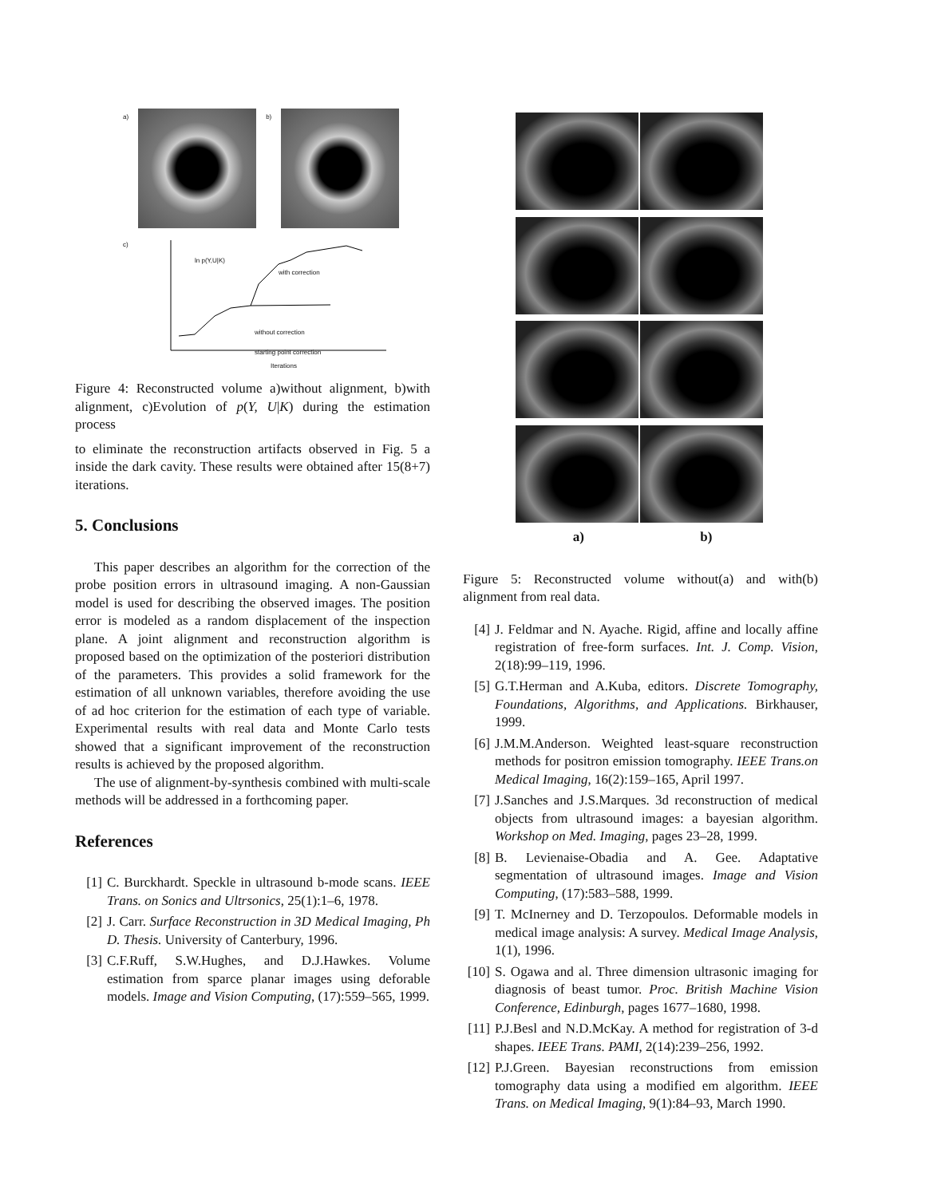a) b)
c)
ln p(Y,U|K)
with correction
without correction
starting point correction
Iterations
Figure 4: Reconstructed volume a)without alignment, b)with alignment, c)Evolution of p(Y, U|K) during the estimation process
to eliminate the reconstruction artifacts observed in Fig. 5 a inside the dark cavity. These results were obtained after 15(8+7) iterations.
5. Conclusions
This paper describes an algorithm for the correction of the probe position errors in ultrasound imaging. A non-Gaussian model is used for describing the observed images. The position error is modeled as a random displacement of the inspection plane. A joint alignment and reconstruction algorithm is proposed based on the optimization of the posteriori distribution of the parameters. This provides a solid framework for the estimation of all unknown variables, therefore avoiding the use of ad hoc criterion for the estimation of each type of variable. Experimental results with real data and Monte Carlo tests showed that a significant improvement of the reconstruction results is achieved by the proposed algorithm.
The use of alignment-by-synthesis combined with multi-scale methods will be addressed in a forthcoming paper.
References
[1] C. Burckhardt. Speckle in ultrasound b-mode scans. IEEE Trans. on Sonics and Ultrsonics, 25(1):1–6, 1978.
[2] J. Carr. Surface Reconstruction in 3D Medical Imaging, Ph D. Thesis. University of Canterbury, 1996.
[3] C.F.Ruff, S.W.Hughes, and D.J.Hawkes. Volume estimation from sparce planar images using deforable models. Image and Vision Computing, (17):559–565, 1999.
a) b)
Figure 5: Reconstructed volume without(a) and with(b) alignment from real data.
[4] J. Feldmar and N. Ayache. Rigid, affine and locally affine registration of free-form surfaces. Int. J. Comp. Vision, 2(18):99–119, 1996.
[5] G.T.Herman and A.Kuba, editors. Discrete Tomography, Foundations, Algorithms, and Applications. Birkhauser, 1999.
[6] J.M.M.Anderson. Weighted least-square reconstruction methods for positron emission tomography. IEEE Trans.on Medical Imaging, 16(2):159–165, April 1997.
[7] J.Sanches and J.S.Marques. 3d reconstruction of medical objects from ultrasound images: a bayesian algorithm. Workshop on Med. Imaging, pages 23–28, 1999.
[8] B. Levienaise-Obadia and A. Gee. Adaptative segmentation of ultrasound images. Image and Vision Computing, (17):583–588, 1999.
[9] T. McInerney and D. Terzopoulos. Deformable models in medical image analysis: A survey. Medical Image Analysis, 1(1), 1996.
[10] S. Ogawa and al. Three dimension ultrasonic imaging for diagnosis of beast tumor. Proc. British Machine Vision Conference, Edinburgh, pages 1677–1680, 1998.
[11] P.J.Besl and N.D.McKay. A method for registration of 3-d shapes. IEEE Trans. PAMI, 2(14):239–256, 1992.
[12] P.J.Green. Bayesian reconstructions from emission tomography data using a modified em algorithm. IEEE Trans. on Medical Imaging, 9(1):84–93, March 1990.